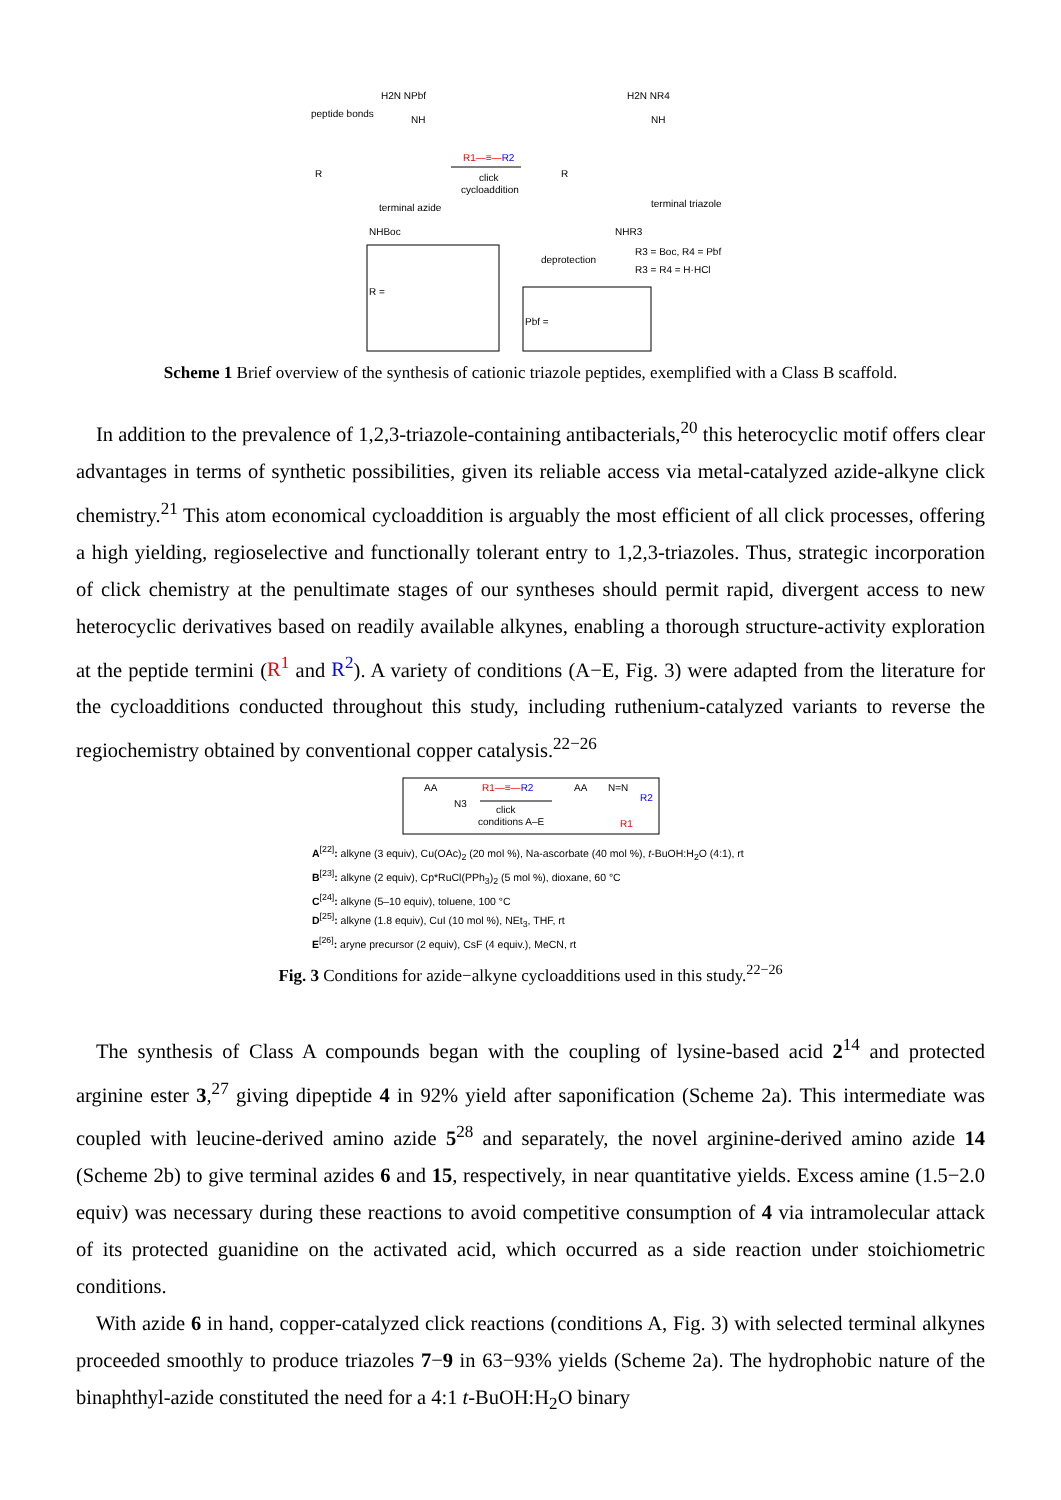H2N NPbf
peptide bonds
NH
R
terminal azide
NHBoc
R1—≡—R2
click
cycloaddition
H2N NR4
NH
R
terminal triazole
NHR3
deprotection
R3 = Boc, R4 = Pbf
R3 = R4 = H·HCl
R =
Pbf =
Scheme 1 Brief overview of the synthesis of cationic triazole peptides, exemplified with a Class B scaffold.
In addition to the prevalence of 1,2,3-triazole-containing antibacterials,<sup>20</sup> this heterocyclic motif offers clear advantages in terms of synthetic possibilities, given its reliable access via metal-catalyzed azide-alkyne click chemistry.<sup>21</sup> This atom economical cycloaddition is arguably the most efficient of all click processes, offering a high yielding, regioselective and functionally tolerant entry to 1,2,3-triazoles. Thus, strategic incorporation of click chemistry at the penultimate stages of our syntheses should permit rapid, divergent access to new heterocyclic derivatives based on readily available alkynes, enabling a thorough structure-activity exploration at the peptide termini (R<sup>1</sup> and R<sup>2</sup>). A variety of conditions (A−E, Fig. 3) were adapted from the literature for the cycloadditions conducted throughout this study, including ruthenium-catalyzed variants to reverse the regiochemistry obtained by conventional copper catalysis.<sup>22−26</sup>
AA
N3
R1—≡—R2
click
conditions A–E
AA
N=N
R1
R2
A<sup>[22]</sup>: alkyne (3 equiv), Cu(OAc)<sub>2</sub> (20 mol %), Na-ascorbate (40 mol %), t-BuOH:H<sub>2</sub>O (4:1), rt
B<sup>[23]</sup>: alkyne (2 equiv), Cp*RuCl(PPh<sub>3</sub>)<sub>2</sub> (5 mol %), dioxane, 60 °C
C<sup>[24]</sup>: alkyne (5–10 equiv), toluene, 100 °C
D<sup>[25]</sup>: alkyne (1.8 equiv), CuI (10 mol %), NEt<sub>3</sub>, THF, rt
E<sup>[26]</sup>: aryne precursor (2 equiv), CsF (4 equiv.), MeCN, rt
Fig. 3 Conditions for azide−alkyne cycloadditions used in this study.<sup>22−26</sup>
The synthesis of Class A compounds began with the coupling of lysine-based acid 2<sup>14</sup> and protected arginine ester 3,<sup>27</sup> giving dipeptide 4 in 92% yield after saponification (Scheme 2a). This intermediate was coupled with leucine-derived amino azide 5<sup>28</sup> and separately, the novel arginine-derived amino azide 14 (Scheme 2b) to give terminal azides 6 and 15, respectively, in near quantitative yields. Excess amine (1.5−2.0 equiv) was necessary during these reactions to avoid competitive consumption of 4 via intramolecular attack of its protected guanidine on the activated acid, which occurred as a side reaction under stoichiometric conditions.
With azide 6 in hand, copper-catalyzed click reactions (conditions A, Fig. 3) with selected terminal alkynes proceeded smoothly to produce triazoles 7−9 in 63−93% yields (Scheme 2a). The hydrophobic nature of the binaphthyl-azide constituted the need for a 4:1 t-BuOH:H<sub>2</sub>O binary